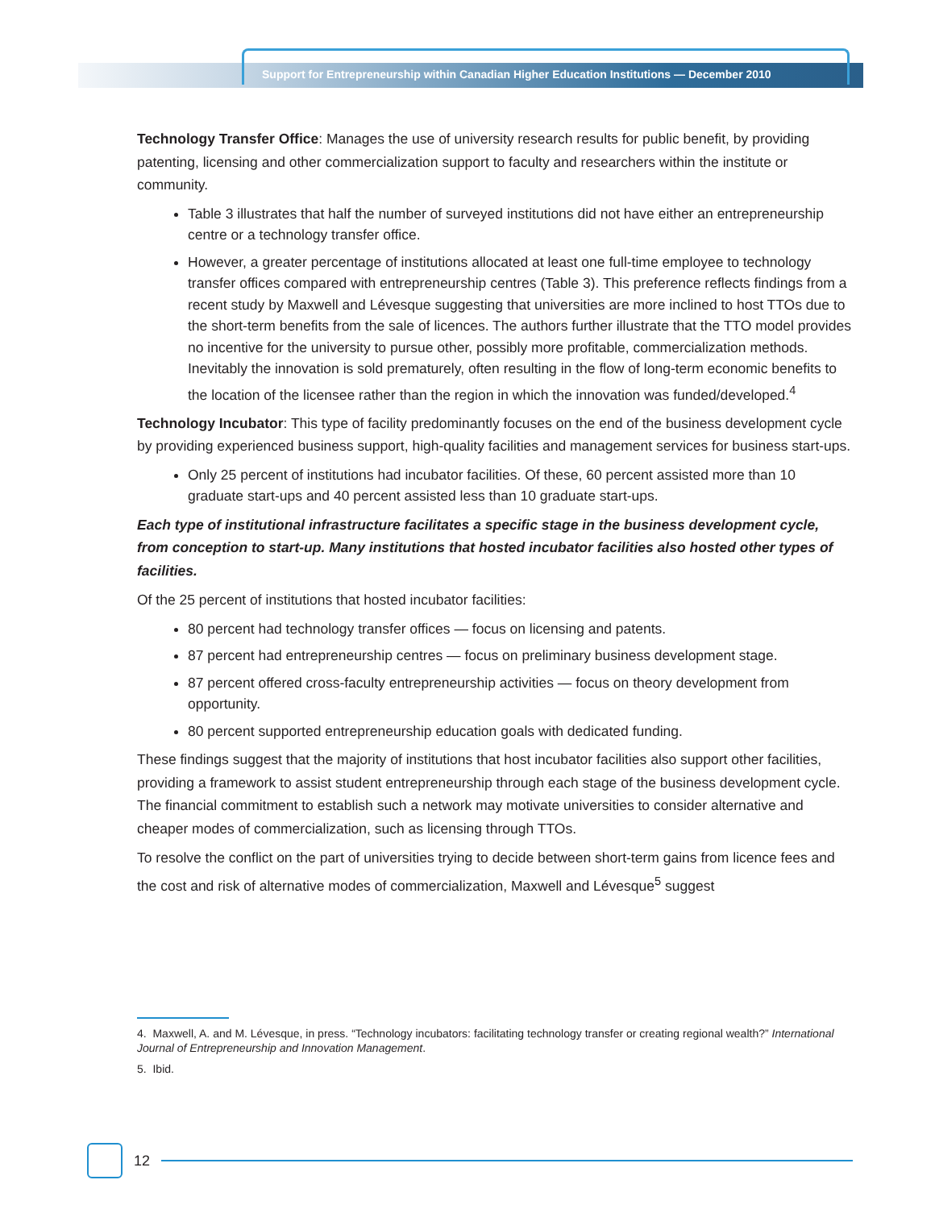Support for Entrepreneurship within Canadian Higher Education Institutions — December 2010
Technology Transfer Office: Manages the use of university research results for public benefit, by providing patenting, licensing and other commercialization support to faculty and researchers within the institute or community.
Table 3 illustrates that half the number of surveyed institutions did not have either an entrepreneurship centre or a technology transfer office.
However, a greater percentage of institutions allocated at least one full-time employee to technology transfer offices compared with entrepreneurship centres (Table 3). This preference reflects findings from a recent study by Maxwell and Lévesque suggesting that universities are more inclined to host TTOs due to the short-term benefits from the sale of licences. The authors further illustrate that the TTO model provides no incentive for the university to pursue other, possibly more profitable, commercialization methods. Inevitably the innovation is sold prematurely, often resulting in the flow of long-term economic benefits to the location of the licensee rather than the region in which the innovation was funded/developed.<sup>4</sup>
Technology Incubator: This type of facility predominantly focuses on the end of the business development cycle by providing experienced business support, high-quality facilities and management services for business start-ups.
Only 25 percent of institutions had incubator facilities. Of these, 60 percent assisted more than 10 graduate start-ups and 40 percent assisted less than 10 graduate start-ups.
Each type of institutional infrastructure facilitates a specific stage in the business development cycle, from conception to start-up. Many institutions that hosted incubator facilities also hosted other types of facilities.
Of the 25 percent of institutions that hosted incubator facilities:
80 percent had technology transfer offices — focus on licensing and patents.
87 percent had entrepreneurship centres — focus on preliminary business development stage.
87 percent offered cross-faculty entrepreneurship activities — focus on theory development from opportunity.
80 percent supported entrepreneurship education goals with dedicated funding.
These findings suggest that the majority of institutions that host incubator facilities also support other facilities, providing a framework to assist student entrepreneurship through each stage of the business development cycle. The financial commitment to establish such a network may motivate universities to consider alternative and cheaper modes of commercialization, such as licensing through TTOs.
To resolve the conflict on the part of universities trying to decide between short-term gains from licence fees and the cost and risk of alternative modes of commercialization, Maxwell and Lévesque<sup>5</sup> suggest
4. Maxwell, A. and M. Lévesque, in press. “Technology incubators: facilitating technology transfer or creating regional wealth?” International Journal of Entrepreneurship and Innovation Management.
5. Ibid.
12